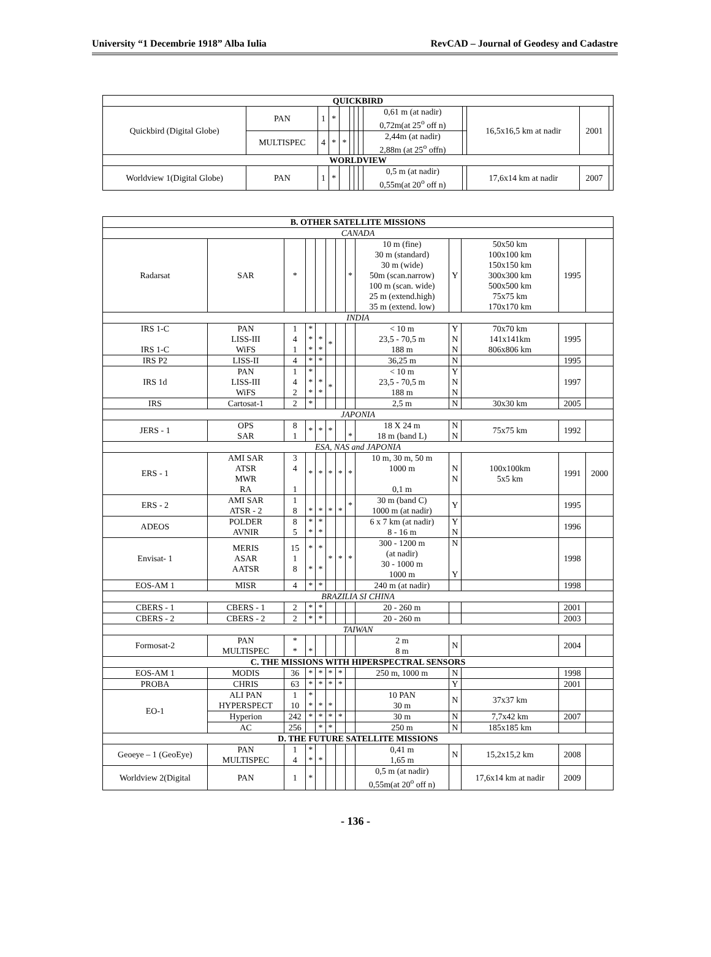University “1 Decembrie 1918” Alba Iulia RevCAD – Journal of Geodesy and Cadastre
| QUICKBIRD | | | | | | | | | | | | |
| --- | --- | --- | --- | --- | --- | --- | --- | --- | --- | --- | --- | --- |
| Quickbird (Digital Globe) | PAN | 1 | * | | | | | 0,61 m (at nadir) 0,72m(at 25<sup>o</sup> off n) | | 16,5x16,5 km at nadir | 2001 | |
| | MULTISPEC | 4 | * | * | | | | 2,44m (at nadir) 2,88m (at 25<sup>o</sup> offn) | | | | |
| WORLDVIEW | | | | | | | | | | | | |
| Worldview 1(Digital Globe) | PAN | 1 | * | | | | | 0,5 m (at nadir) 0,55m(at 20<sup>o</sup> off n) | | 17,6x14 km at nadir | 2007 | |
| B. OTHER SATELLITE MISSIONS | | | | | | | | | | | | |
| --- | --- | --- | --- | --- | --- | --- | --- | --- | --- | --- | --- | --- |
| CANADA | | | | | | | | | | | | |
| Radarsat | SAR | * | | | | | * | 10 m (fine) 30 m (standard) 30 m (wide) 50m (scan.narrow) 100 m (scan. wide) 25 m (extend.high) 35 m (extend. low) | Y | 50x50 km 100x100 km 150x150 km 300x300 km 500x500 km 75x75 km 170x170 km | 1995 | |
| INDIA | | | | | | | | | | | | |
| IRS 1-C IRS 1-C | PAN LISS-III WiFS | 1 4 1 | * * * | * * | * | | | < 10 m 23,5 - 70,5 m 188 m | Y N N | 70x70 km 141x141km 806x806 km | 1995 | |
| IRS P2 | LISS-II | 4 | * | * | | | | 36,25 m | N | | 1995 | |
| IRS 1d | PAN LISS-III WiFS | 1 4 2 | * * * | * * | * | | | < 10 m 23,5 - 70,5 m 188 m | Y N N | | 1997 | |
| IRS | Cartosat-1 | 2 | * | | | | | 2,5 m | N | 30x30 km | 2005 | |
| JAPONIA | | | | | | | | | | | | |
| JERS - 1 | OPS SAR | 8 1 | * | * | * | | * | 18 X 24 m 18 m (band L) | N N | 75x75 km | 1992 | |
| ESA, NAS and JAPONIA | | | | | | | | | | | | |
| ERS - 1 | AMI SAR ATSR MWR RA | 3 4 1 | * | * | * | * | * | 10 m, 30 m, 50 m 1000 m 0,1 m | N N | 100x100km 5x5 km | 1991 | 2000 |
| ERS - 2 | AMI SAR ATSR - 2 | 1 8 | * | * | * | * | * | 30 m (band C) 1000 m (at nadir) | Y | | 1995 | |
| ADEOS | POLDER AVNIR | 8 5 | * * | * * | | | | 6 x 7 km (at nadir) 8 - 16 m | Y N | | 1996 | |
| Envisat- 1 | MERIS ASAR AATSR | 15 1 8 | * * | * * | * | * | * | 300 - 1200 m (at nadir) 30 - 1000 m 1000 m | N Y | | 1998 | |
| EOS-AM 1 | MISR | 4 | * | * | | | | 240 m (at nadir) | | | 1998 | |
| BRAZILIA SI CHINA | | | | | | | | | | | | |
| CBERS - 1 | CBERS - 1 | 2 | * | * | | | | 20 - 260 m | | | 2001 | |
| CBERS - 2 | CBERS - 2 | 2 | * | * | | | | 20 - 260 m | | | 2003 | |
| TAIWAN | | | | | | | | | | | | |
| Formosat-2 | PAN MULTISPEC | * * | * | | | | | 2 m 8 m | N | | 2004 | |
| C. THE MISSIONS WITH HIPERSPECTRAL SENSORS | | | | | | | | | | | | |
| EOS-AM 1 | MODIS | 36 | * | * | * | * | | 250 m, 1000 m | N | | 1998 | |
| PROBA | CHRIS | 63 | * | * | * | * | | | Y | | 2001 | |
| EO-1 | ALI PAN HYPERSPECT | 1 10 | * * | * | * | | | 10 PAN 30 m | N | 37x37 km | | |
| | Hyperion | 242 | * | * | * | * | | 30 m | N | 7,7x42 km | 2007 | |
| | AC | 256 | | * | * | | | 250 m | N | 185x185 km | | |
| D. THE FUTURE SATELLITE MISSIONS | | | | | | | | | | | | |
| Geoeye – 1 (GeoEye) | PAN MULTISPEC | 1 4 | * * | * | | | | 0,41 m 1,65 m | N | 15,2x15,2 km | 2008 | |
| Worldview 2(Digital | PAN | 1 | * | | | | | 0,5 m (at nadir) 0,55m(at 20<sup>o</sup> off n) | | 17,6x14 km at nadir | 2009 | |
- 136 -